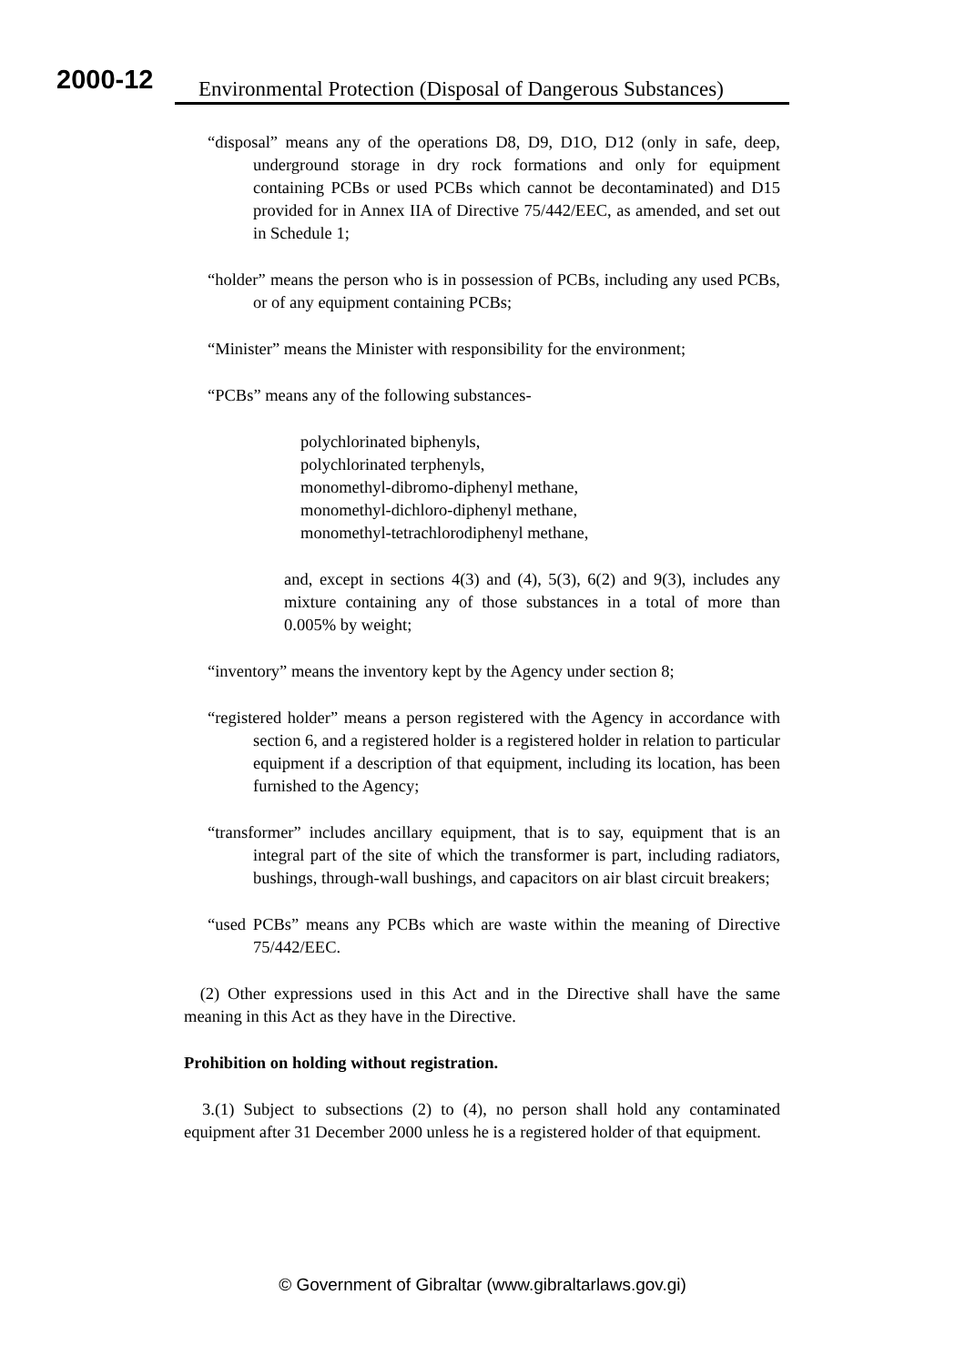2000-12
Environmental Protection (Disposal of Dangerous Substances)
“disposal” means any of the operations D8, D9, D1O, D12 (only in safe, deep, underground storage in dry rock formations and only for equipment containing PCBs or used PCBs which cannot be decontaminated) and D15 provided for in Annex IIA of Directive 75/442/EEC, as amended, and set out in Schedule 1;
“holder” means the person who is in possession of PCBs, including any used PCBs, or of any equipment containing PCBs;
“Minister” means the Minister with responsibility for the environment;
“PCBs” means any of the following substances-
polychlorinated biphenyls,
polychlorinated terphenyls,
monomethyl-dibromo-diphenyl methane,
monomethyl-dichloro-diphenyl methane,
monomethyl-tetrachlorodiphenyl methane,
and, except in sections 4(3) and (4), 5(3), 6(2) and 9(3), includes any mixture containing any of those substances in a total of more than 0.005% by weight;
“inventory” means the inventory kept by the Agency under section 8;
“registered holder” means a person registered with the Agency in accordance with section 6, and a registered holder is a registered holder in relation to particular equipment if a description of that equipment, including its location, has been furnished to the Agency;
“transformer” includes ancillary equipment, that is to say, equipment that is an integral part of the site of which the transformer is part, including radiators, bushings, through-wall bushings, and capacitors on air blast circuit breakers;
“used PCBs” means any PCBs which are waste within the meaning of Directive 75/442/EEC.
(2) Other expressions used in this Act and in the Directive shall have the same meaning in this Act as they have in the Directive.
Prohibition on holding without registration.
3.(1) Subject to subsections (2) to (4), no person shall hold any contaminated equipment after 31 December 2000 unless he is a registered holder of that equipment.
© Government of Gibraltar (www.gibraltarlaws.gov.gi)